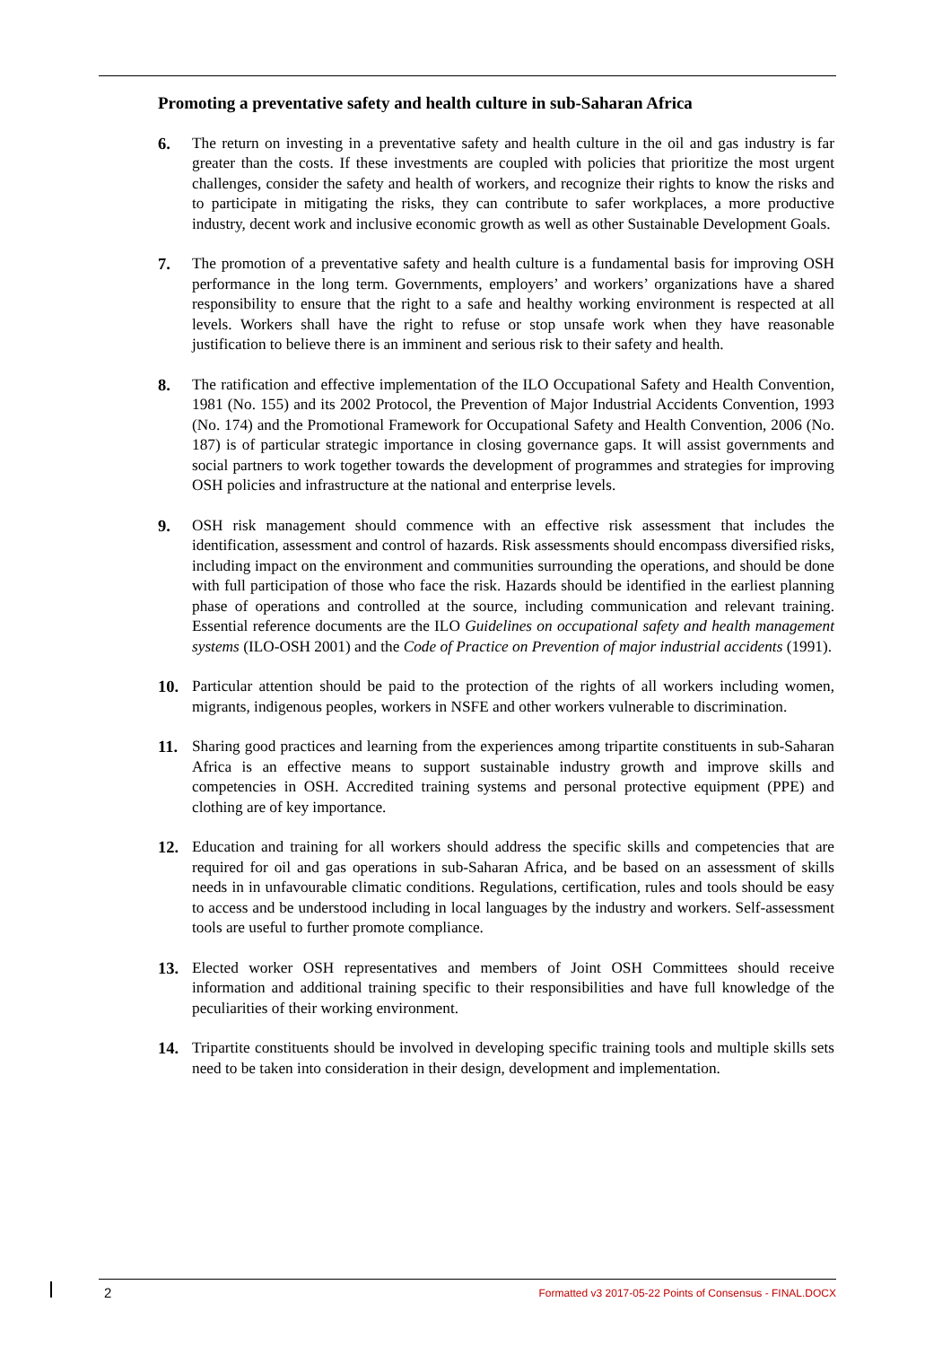Promoting a preventative safety and health culture in sub-Saharan Africa
6. The return on investing in a preventative safety and health culture in the oil and gas industry is far greater than the costs. If these investments are coupled with policies that prioritize the most urgent challenges, consider the safety and health of workers, and recognize their rights to know the risks and to participate in mitigating the risks, they can contribute to safer workplaces, a more productive industry, decent work and inclusive economic growth as well as other Sustainable Development Goals.
7. The promotion of a preventative safety and health culture is a fundamental basis for improving OSH performance in the long term. Governments, employers’ and workers’ organizations have a shared responsibility to ensure that the right to a safe and healthy working environment is respected at all levels. Workers shall have the right to refuse or stop unsafe work when they have reasonable justification to believe there is an imminent and serious risk to their safety and health.
8. The ratification and effective implementation of the ILO Occupational Safety and Health Convention, 1981 (No. 155) and its 2002 Protocol, the Prevention of Major Industrial Accidents Convention, 1993 (No. 174) and the Promotional Framework for Occupational Safety and Health Convention, 2006 (No. 187) is of particular strategic importance in closing governance gaps. It will assist governments and social partners to work together towards the development of programmes and strategies for improving OSH policies and infrastructure at the national and enterprise levels.
9. OSH risk management should commence with an effective risk assessment that includes the identification, assessment and control of hazards. Risk assessments should encompass diversified risks, including impact on the environment and communities surrounding the operations, and should be done with full participation of those who face the risk. Hazards should be identified in the earliest planning phase of operations and controlled at the source, including communication and relevant training. Essential reference documents are the ILO Guidelines on occupational safety and health management systems (ILO-OSH 2001) and the Code of Practice on Prevention of major industrial accidents (1991).
10. Particular attention should be paid to the protection of the rights of all workers including women, migrants, indigenous peoples, workers in NSFE and other workers vulnerable to discrimination.
11. Sharing good practices and learning from the experiences among tripartite constituents in sub-Saharan Africa is an effective means to support sustainable industry growth and improve skills and competencies in OSH. Accredited training systems and personal protective equipment (PPE) and clothing are of key importance.
12. Education and training for all workers should address the specific skills and competencies that are required for oil and gas operations in sub-Saharan Africa, and be based on an assessment of skills needs in in unfavourable climatic conditions. Regulations, certification, rules and tools should be easy to access and be understood including in local languages by the industry and workers. Self-assessment tools are useful to further promote compliance.
13. Elected worker OSH representatives and members of Joint OSH Committees should receive information and additional training specific to their responsibilities and have full knowledge of the peculiarities of their working environment.
14. Tripartite constituents should be involved in developing specific training tools and multiple skills sets need to be taken into consideration in their design, development and implementation.
2 Formatted v3 2017-05-22 Points of Consensus - FINAL.DOCX